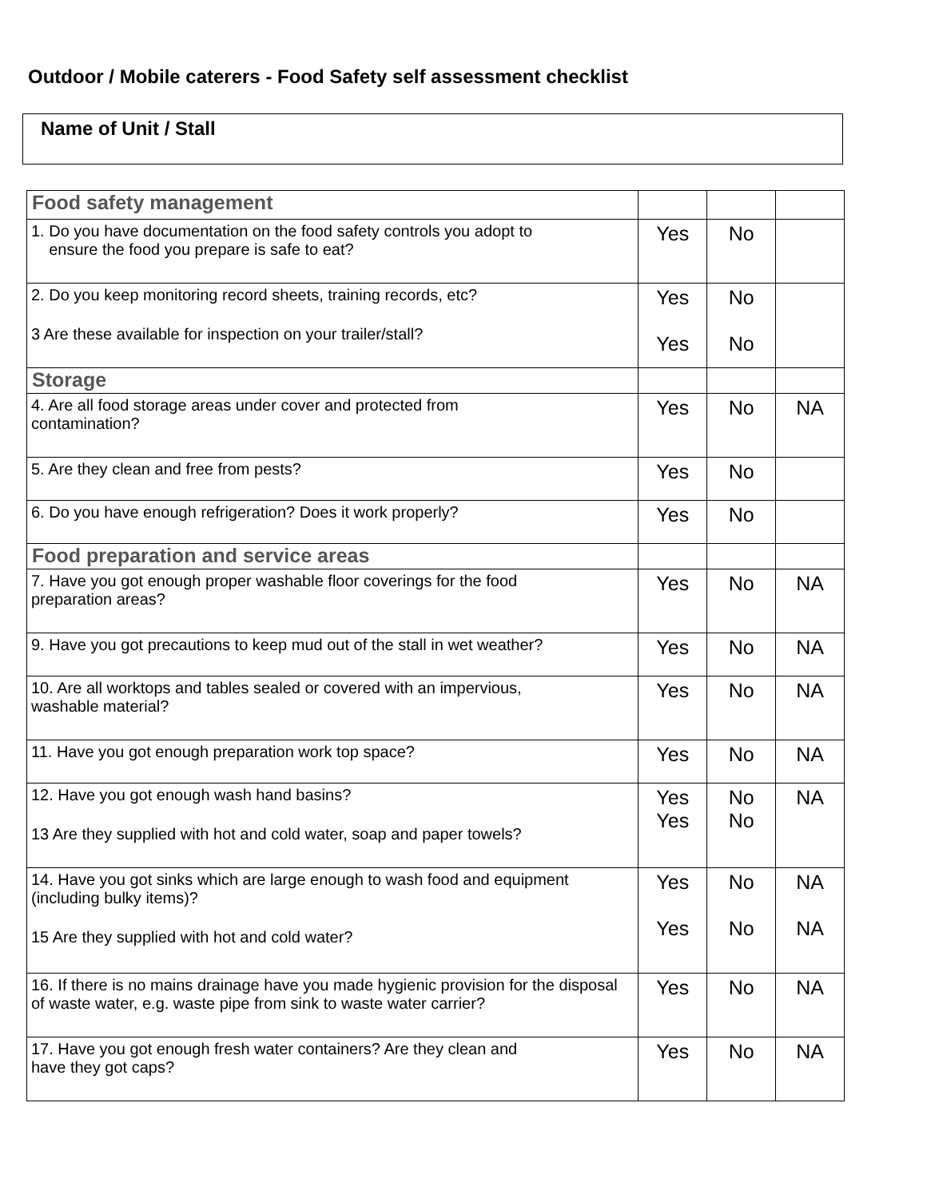Outdoor / Mobile caterers - Food Safety self assessment checklist
Name of Unit / Stall
| Food safety management | | | |
| 1. Do you have documentation on the food safety controls you adopt to ensure the food you prepare is safe to eat? | Yes | No | |
| 2. Do you keep monitoring record sheets, training records, etc? 3 Are these available for inspection on your trailer/stall? | Yes Yes | No No | |
| Storage | | | |
| 4. Are all food storage areas under cover and protected from contamination? | Yes | No | NA |
| 5. Are they clean and free from pests? | Yes | No | |
| 6. Do you have enough refrigeration? Does it work properly? | Yes | No | |
| Food preparation and service areas | | | |
| 7. Have you got enough proper washable floor coverings for the food preparation areas? | Yes | No | NA |
| 9. Have you got precautions to keep mud out of the stall in wet weather? | Yes | No | NA |
| 10. Are all worktops and tables sealed or covered with an impervious, washable material? | Yes | No | NA |
| 11. Have you got enough preparation work top space? | Yes | No | NA |
| 12. Have you got enough wash hand basins? 13 Are they supplied with hot and cold water, soap and paper towels? | Yes Yes | No No | NA |
| 14. Have you got sinks which are large enough to wash food and equipment (including bulky items)? 15 Are they supplied with hot and cold water? | Yes Yes | No No | NA NA |
| 16. If there is no mains drainage have you made hygienic provision for the disposal of waste water, e.g. waste pipe from sink to waste water carrier? | Yes | No | NA |
| 17. Have you got enough fresh water containers? Are they clean and have they got caps? | Yes | No | NA |